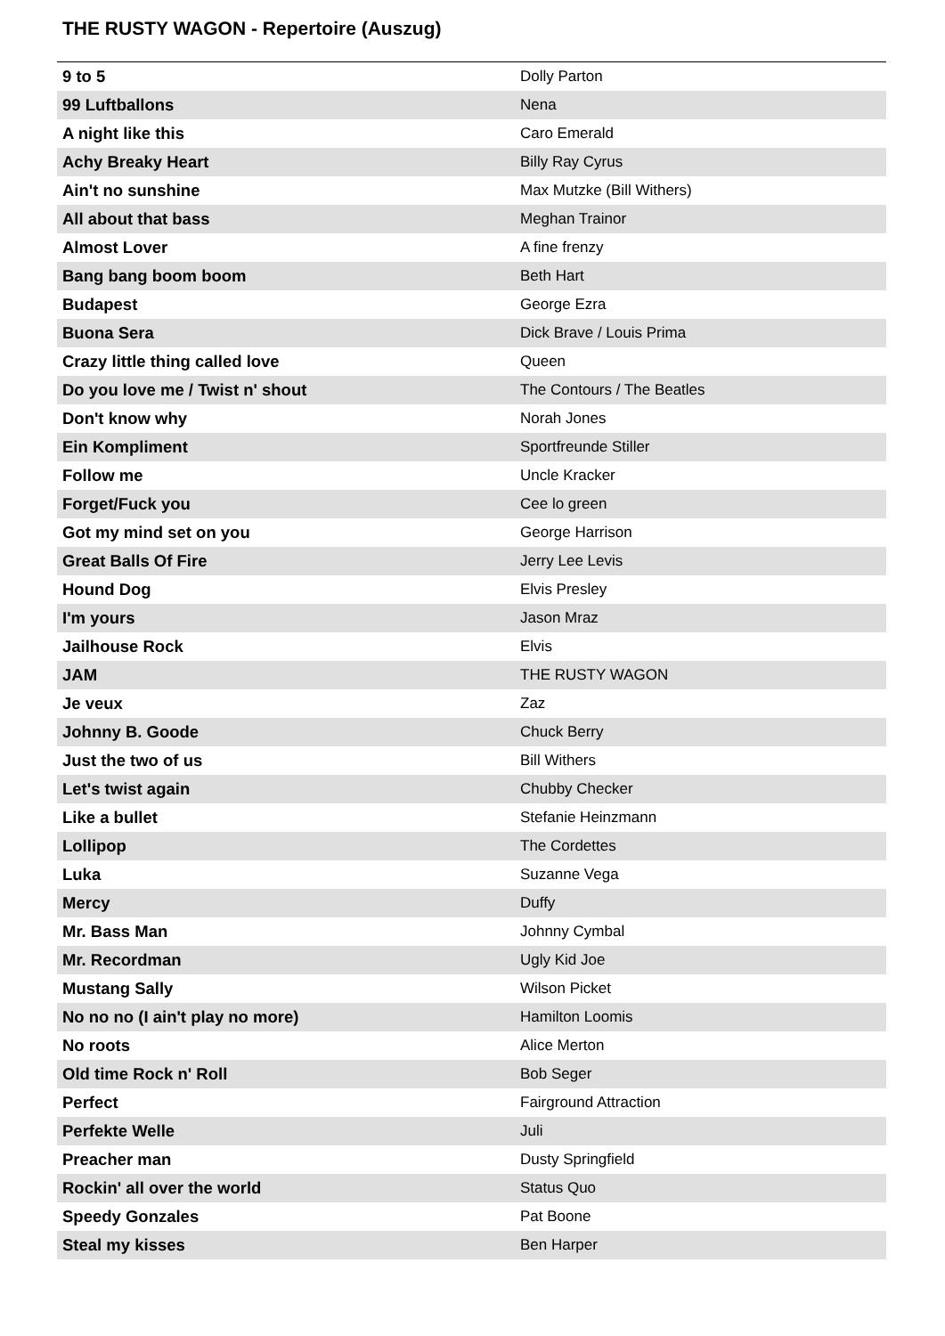THE RUSTY WAGON - Repertoire (Auszug)
| 9 to 5 | Dolly Parton |
| 99 Luftballons | Nena |
| A night like this | Caro Emerald |
| Achy Breaky Heart | Billy Ray Cyrus |
| Ain't no sunshine | Max Mutzke (Bill Withers) |
| All about that bass | Meghan Trainor |
| Almost Lover | A fine frenzy |
| Bang bang boom boom | Beth Hart |
| Budapest | George Ezra |
| Buona Sera | Dick Brave / Louis Prima |
| Crazy little thing called love | Queen |
| Do you love me / Twist n' shout | The Contours / The Beatles |
| Don't know why | Norah Jones |
| Ein Kompliment | Sportfreunde Stiller |
| Follow me | Uncle Kracker |
| Forget/Fuck you | Cee lo green |
| Got my mind set on you | George Harrison |
| Great Balls Of Fire | Jerry Lee Levis |
| Hound Dog | Elvis Presley |
| I'm yours | Jason Mraz |
| Jailhouse Rock | Elvis |
| JAM | THE RUSTY WAGON |
| Je veux | Zaz |
| Johnny B. Goode | Chuck Berry |
| Just the two of us | Bill Withers |
| Let's twist again | Chubby Checker |
| Like a bullet | Stefanie Heinzmann |
| Lollipop | The Cordettes |
| Luka | Suzanne Vega |
| Mercy | Duffy |
| Mr. Bass Man | Johnny Cymbal |
| Mr. Recordman | Ugly Kid Joe |
| Mustang Sally | Wilson Picket |
| No no no (I ain't play no more) | Hamilton Loomis |
| No roots | Alice Merton |
| Old time Rock n' Roll | Bob Seger |
| Perfect | Fairground Attraction |
| Perfekte Welle | Juli |
| Preacher man | Dusty Springfield |
| Rockin' all over the world | Status Quo |
| Speedy Gonzales | Pat Boone |
| Steal my kisses | Ben Harper |